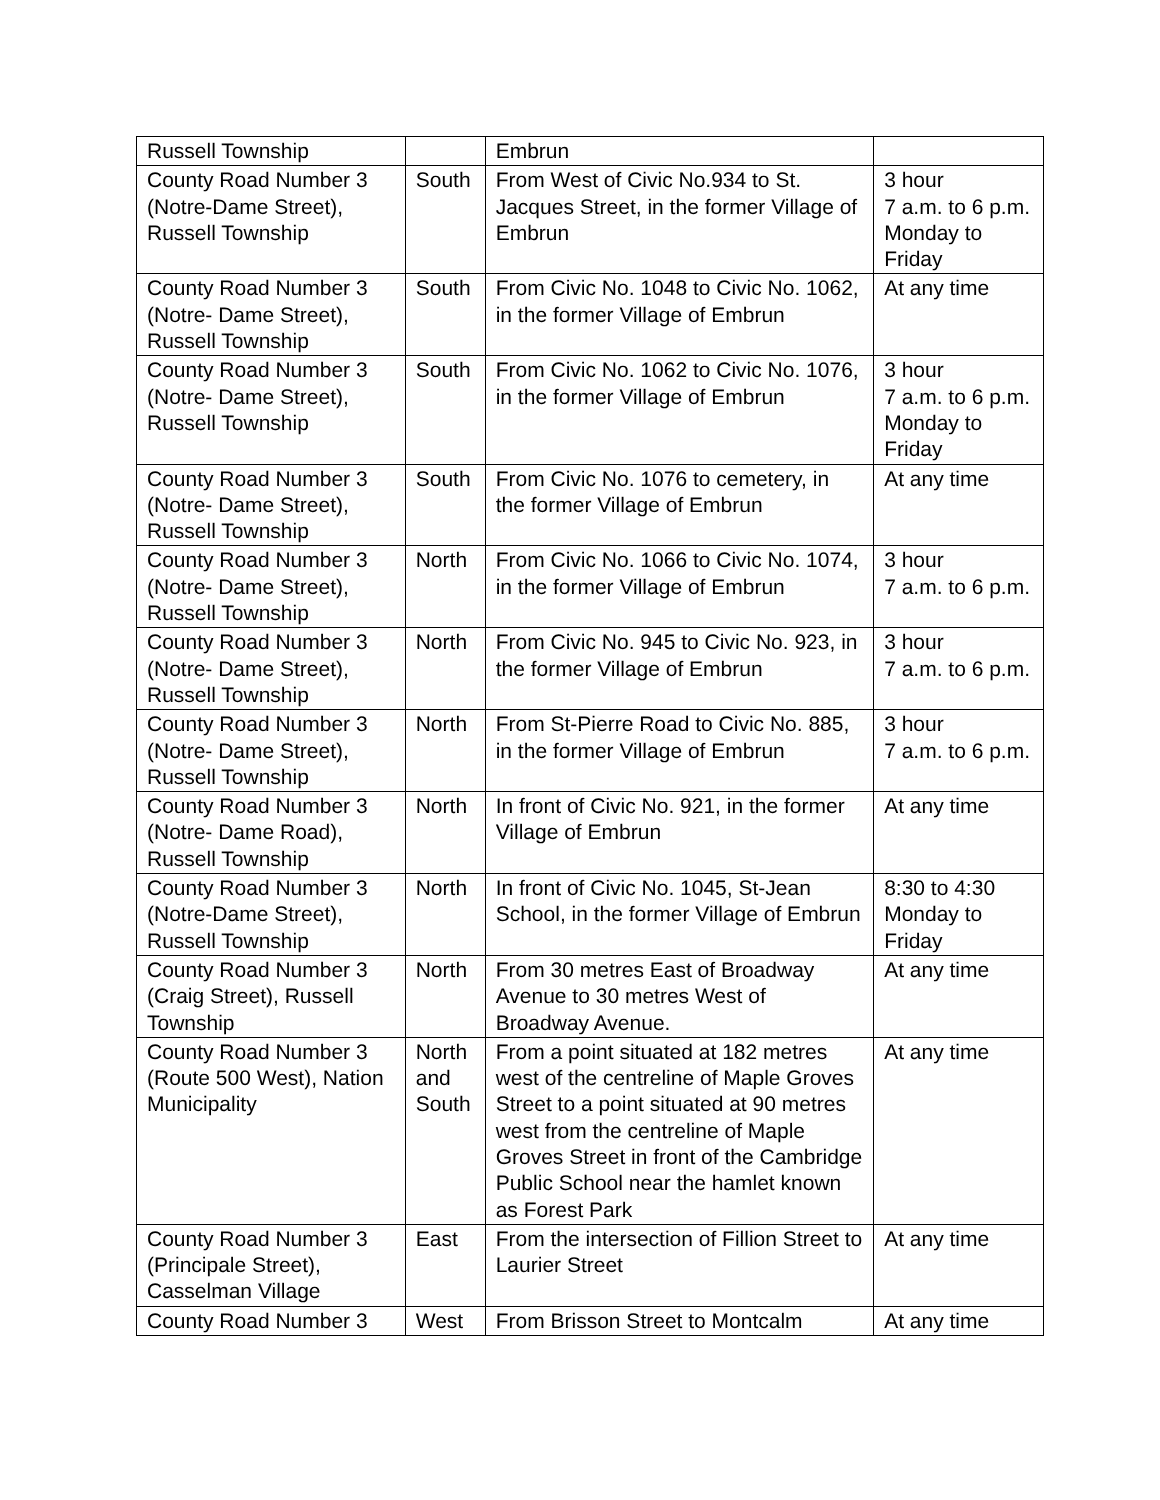| Russell Township | | Embrun | |
| County Road Number 3 (Notre-Dame Street), Russell Township | South | From West of Civic No.934 to St. Jacques Street, in the former Village of Embrun | 3 hour 7 a.m. to 6 p.m. Monday to Friday |
| County Road Number 3 (Notre- Dame Street), Russell Township | South | From Civic No. 1048 to Civic No. 1062, in the former Village of Embrun | At any time |
| County Road Number 3 (Notre- Dame Street), Russell Township | South | From Civic No. 1062 to Civic No. 1076, in the former Village of Embrun | 3 hour 7 a.m. to 6 p.m. Monday to Friday |
| County Road Number 3 (Notre- Dame Street), Russell Township | South | From Civic No. 1076 to cemetery, in the former Village of Embrun | At any time |
| County Road Number 3 (Notre- Dame Street), Russell Township | North | From Civic No. 1066 to Civic No. 1074, in the former Village of Embrun | 3 hour 7 a.m. to 6 p.m. |
| County Road Number 3 (Notre- Dame Street), Russell Township | North | From Civic No. 945 to Civic No. 923, in the former Village of Embrun | 3 hour 7 a.m. to 6 p.m. |
| County Road Number 3 (Notre- Dame Street), Russell Township | North | From St-Pierre Road to Civic No. 885, in the former Village of Embrun | 3 hour 7 a.m. to 6 p.m. |
| County Road Number 3 (Notre- Dame Road), Russell Township | North | In front of Civic No. 921, in the former Village of Embrun | At any time |
| County Road Number 3 (Notre-Dame Street), Russell Township | North | In front of Civic No. 1045, St-Jean School, in the former Village of Embrun | 8:30 to 4:30 Monday to Friday |
| County Road Number 3 (Craig Street), Russell Township | North | From 30 metres East of Broadway Avenue to 30 metres West of Broadway Avenue. | At any time |
| County Road Number 3 (Route 500 West), Nation Municipality | North and South | From a point situated at 182 metres west of the centreline of Maple Groves Street to a point situated at 90 metres west from the centreline of Maple Groves Street in front of the Cambridge Public School near the hamlet known as Forest Park | At any time |
| County Road Number 3 (Principale Street), Casselman Village | East | From the intersection of Fillion Street to Laurier Street | At any time |
| County Road Number 3 | West | From Brisson Street to Montcalm | At any time |